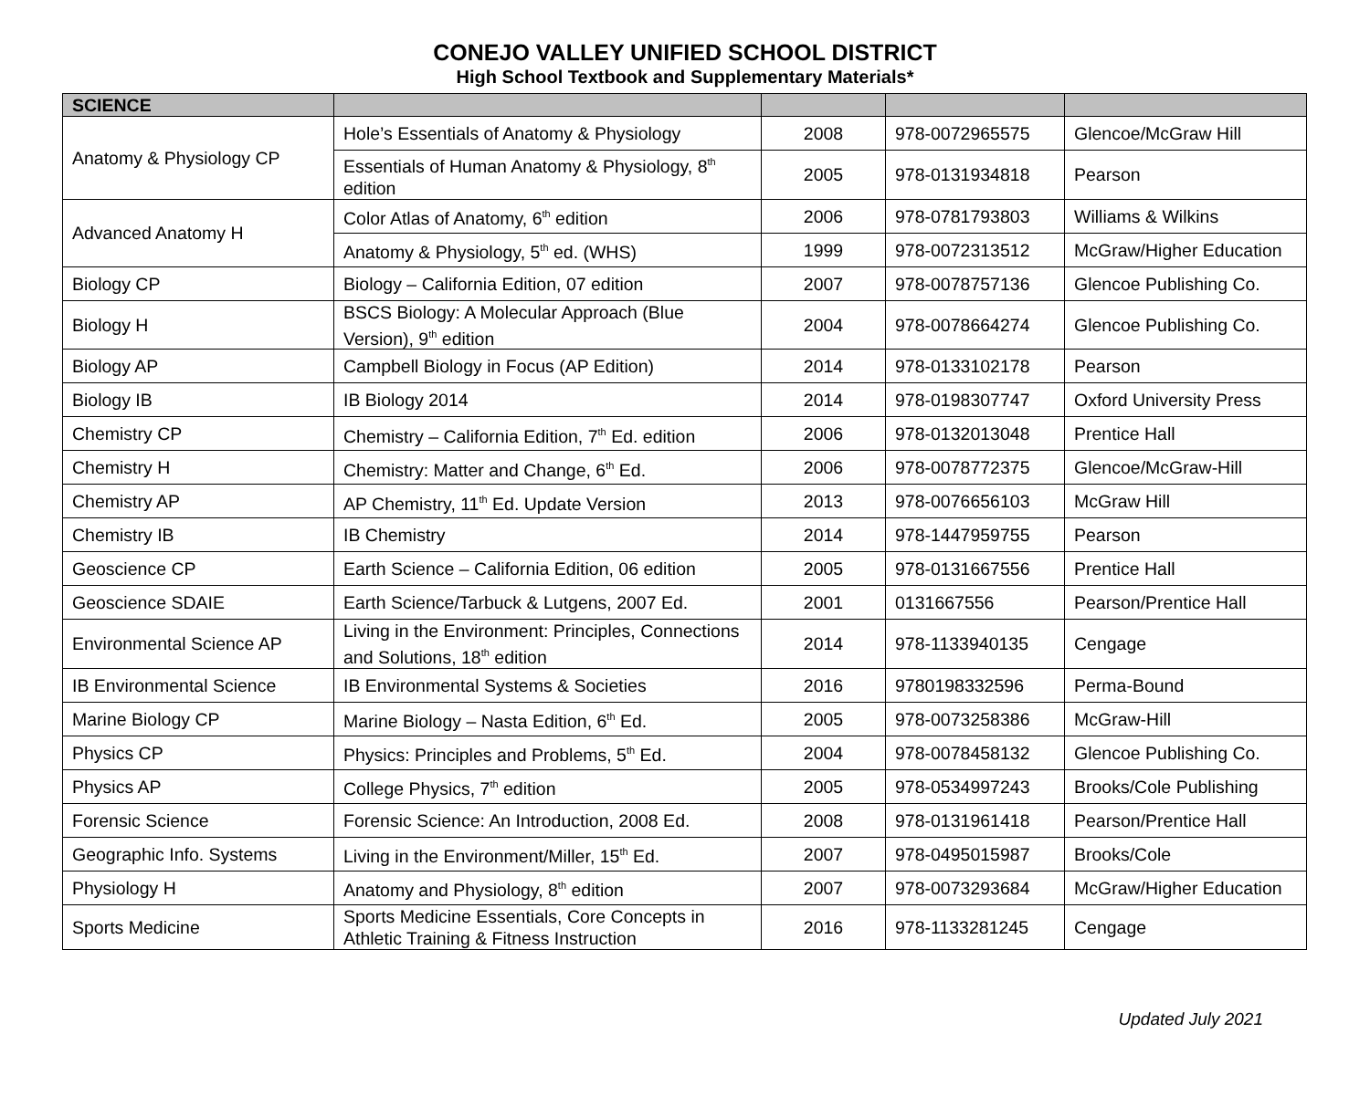CONEJO VALLEY UNIFIED SCHOOL DISTRICT
High School Textbook and Supplementary Materials*
| SCIENCE | | | | |
| --- | --- | --- | --- | --- |
| Anatomy & Physiology CP | Hole’s Essentials of Anatomy & Physiology | 2008 | 978-0072965575 | Glencoe/McGraw Hill |
| | Essentials of Human Anatomy & Physiology, 8<sup>th</sup> edition | 2005 | 978-0131934818 | Pearson |
| Advanced Anatomy H | Color Atlas of Anatomy, 6<sup>th</sup> edition | 2006 | 978-0781793803 | Williams & Wilkins |
| | Anatomy & Physiology, 5<sup>th</sup> ed. (WHS) | 1999 | 978-0072313512 | McGraw/Higher Education |
| Biology CP | Biology – California Edition, 07 edition | 2007 | 978-0078757136 | Glencoe Publishing Co. |
| Biology H | BSCS Biology: A Molecular Approach (Blue Version), 9<sup>th</sup> edition | 2004 | 978-0078664274 | Glencoe Publishing Co. |
| Biology AP | Campbell Biology in Focus (AP Edition) | 2014 | 978-0133102178 | Pearson |
| Biology IB | IB Biology 2014 | 2014 | 978-0198307747 | Oxford University Press |
| Chemistry CP | Chemistry – California Edition, 7<sup>th</sup> Ed. edition | 2006 | 978-0132013048 | Prentice Hall |
| Chemistry H | Chemistry: Matter and Change, 6<sup>th</sup> Ed. | 2006 | 978-0078772375 | Glencoe/McGraw-Hill |
| Chemistry AP | AP Chemistry, 11<sup>th</sup> Ed. Update Version | 2013 | 978-0076656103 | McGraw Hill |
| Chemistry IB | IB Chemistry | 2014 | 978-1447959755 | Pearson |
| Geoscience CP | Earth Science – California Edition, 06 edition | 2005 | 978-0131667556 | Prentice Hall |
| Geoscience SDAIE | Earth Science/Tarbuck & Lutgens, 2007 Ed. | 2001 | 0131667556 | Pearson/Prentice Hall |
| Environmental Science AP | Living in the Environment: Principles, Connections and Solutions, 18<sup>th</sup> edition | 2014 | 978-1133940135 | Cengage |
| IB Environmental Science | IB Environmental Systems & Societies | 2016 | 9780198332596 | Perma-Bound |
| Marine Biology CP | Marine Biology – Nasta Edition, 6<sup>th</sup> Ed. | 2005 | 978-0073258386 | McGraw-Hill |
| Physics CP | Physics: Principles and Problems, 5<sup>th</sup> Ed. | 2004 | 978-0078458132 | Glencoe Publishing Co. |
| Physics AP | College Physics, 7<sup>th</sup> edition | 2005 | 978-0534997243 | Brooks/Cole Publishing |
| Forensic Science | Forensic Science: An Introduction, 2008 Ed. | 2008 | 978-0131961418 | Pearson/Prentice Hall |
| Geographic Info. Systems | Living in the Environment/Miller, 15<sup>th</sup> Ed. | 2007 | 978-0495015987 | Brooks/Cole |
| Physiology H | Anatomy and Physiology, 8<sup>th</sup> edition | 2007 | 978-0073293684 | McGraw/Higher Education |
| Sports Medicine | Sports Medicine Essentials, Core Concepts in Athletic Training & Fitness Instruction | 2016 | 978-1133281245 | Cengage |
Updated July 2021